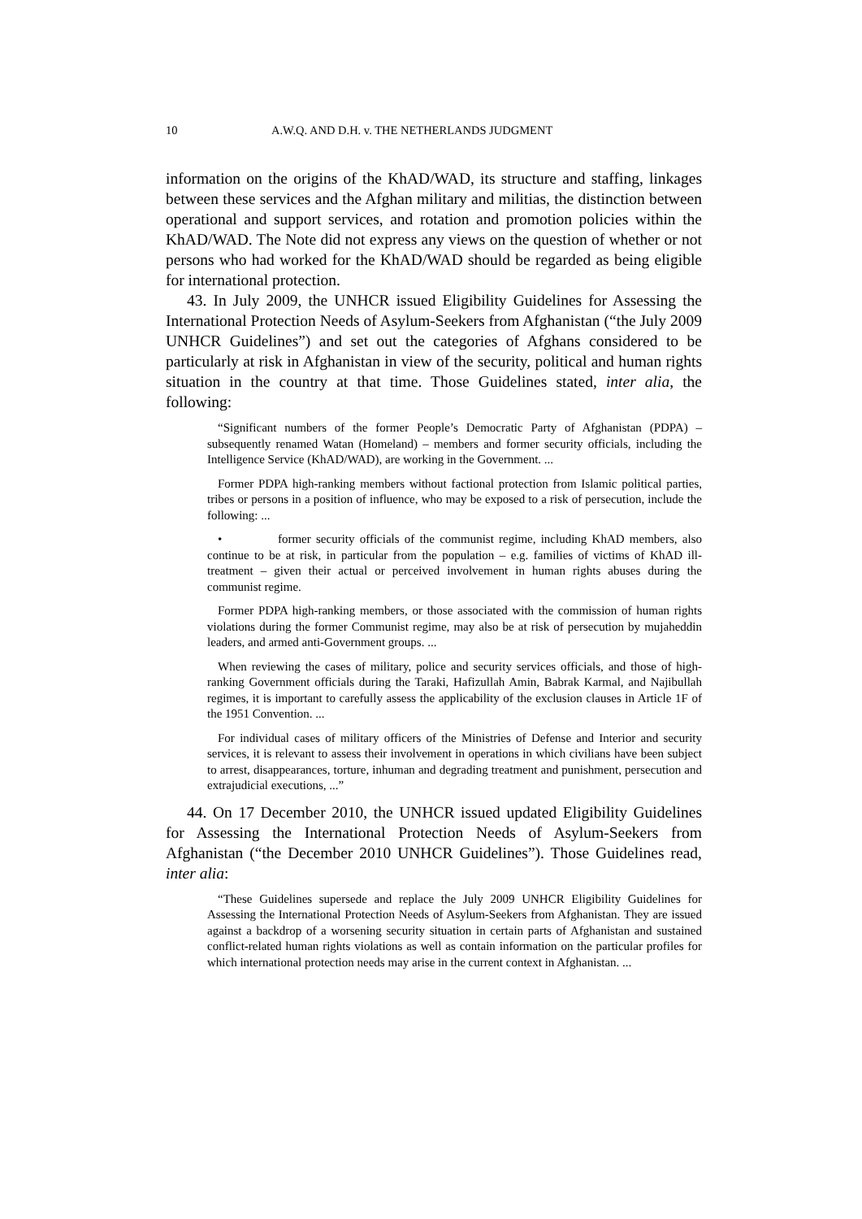10 A.W.Q. AND D.H. v. THE NETHERLANDS JUDGMENT
information on the origins of the KhAD/WAD, its structure and staffing, linkages between these services and the Afghan military and militias, the distinction between operational and support services, and rotation and promotion policies within the KhAD/WAD. The Note did not express any views on the question of whether or not persons who had worked for the KhAD/WAD should be regarded as being eligible for international protection.
43. In July 2009, the UNHCR issued Eligibility Guidelines for Assessing the International Protection Needs of Asylum-Seekers from Afghanistan (“the July 2009 UNHCR Guidelines”) and set out the categories of Afghans considered to be particularly at risk in Afghanistan in view of the security, political and human rights situation in the country at that time. Those Guidelines stated, inter alia, the following:
“Significant numbers of the former People’s Democratic Party of Afghanistan (PDPA) – subsequently renamed Watan (Homeland) – members and former security officials, including the Intelligence Service (KhAD/WAD), are working in the Government. ...
Former PDPA high-ranking members without factional protection from Islamic political parties, tribes or persons in a position of influence, who may be exposed to a risk of persecution, include the following: ...
• former security officials of the communist regime, including KhAD members, also continue to be at risk, in particular from the population – e.g. families of victims of KhAD ill-treatment – given their actual or perceived involvement in human rights abuses during the communist regime.
Former PDPA high-ranking members, or those associated with the commission of human rights violations during the former Communist regime, may also be at risk of persecution by mujaheddin leaders, and armed anti-Government groups. ...
When reviewing the cases of military, police and security services officials, and those of high-ranking Government officials during the Taraki, Hafizullah Amin, Babrak Karmal, and Najibullah regimes, it is important to carefully assess the applicability of the exclusion clauses in Article 1F of the 1951 Convention. ...
For individual cases of military officers of the Ministries of Defense and Interior and security services, it is relevant to assess their involvement in operations in which civilians have been subject to arrest, disappearances, torture, inhuman and degrading treatment and punishment, persecution and extrajudicial executions, ...”
44. On 17 December 2010, the UNHCR issued updated Eligibility Guidelines for Assessing the International Protection Needs of Asylum-Seekers from Afghanistan (“the December 2010 UNHCR Guidelines”). Those Guidelines read, inter alia:
“These Guidelines supersede and replace the July 2009 UNHCR Eligibility Guidelines for Assessing the International Protection Needs of Asylum-Seekers from Afghanistan. They are issued against a backdrop of a worsening security situation in certain parts of Afghanistan and sustained conflict-related human rights violations as well as contain information on the particular profiles for which international protection needs may arise in the current context in Afghanistan. ...